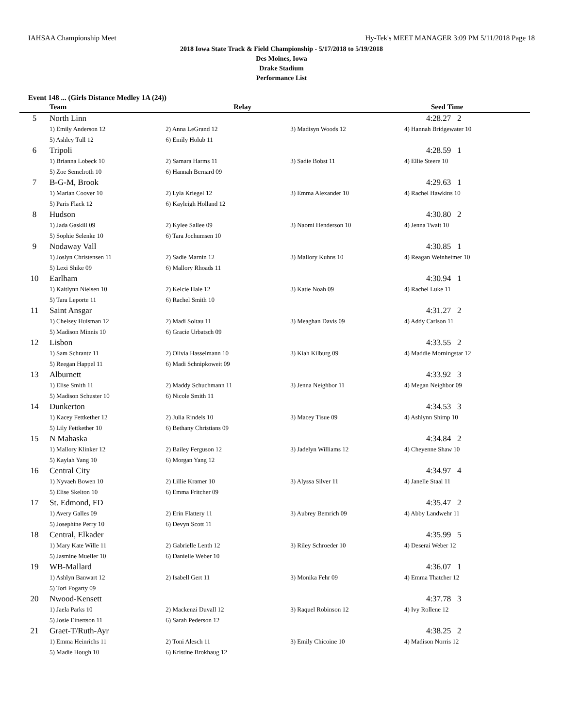IAHSAA Championship Meet Hy-Tek's MEET MANAGER 3:09 PM 5/11/2018 Page 18
2018 Iowa State Track & Field Championship - 5/17/2018 to 5/19/2018
Des Moines, Iowa
Drake Stadium
Performance List
Event 148 ... (Girls Distance Medley 1A (24))
| | Team | Relay | | Seed Time |
| --- | --- | --- | --- | --- |
| 5 | North Linn | | | 4:28.27 2 |
| | 1) Emily Anderson 12 | 2) Anna LeGrand 12 | 3) Madisyn Woods 12 | 4) Hannah Bridgewater 10 |
| | 5) Ashley Tull 12 | 6) Emily Holub 11 | | |
| 6 | Tripoli | | | 4:28.59 1 |
| | 1) Brianna Lobeck 10 | 2) Samara Harms 11 | 3) Sadie Bobst 11 | 4) Ellie Steere 10 |
| | 5) Zoe Semelroth 10 | 6) Hannah Bernard 09 | | |
| 7 | B-G-M, Brook | | | 4:29.63 1 |
| | 1) Marian Coover 10 | 2) Lyla Kriegel 12 | 3) Emma Alexander 10 | 4) Rachel Hawkins 10 |
| | 5) Paris Flack 12 | 6) Kayleigh Holland 12 | | |
| 8 | Hudson | | | 4:30.80 2 |
| | 1) Jada Gaskill 09 | 2) Kylee Sallee 09 | 3) Naomi Henderson 10 | 4) Jenna Twait 10 |
| | 5) Sophie Selenke 10 | 6) Tara Jochumsen 10 | | |
| 9 | Nodaway Vall | | | 4:30.85 1 |
| | 1) Joslyn Christensen 11 | 2) Sadie Marnin 12 | 3) Mallory Kuhns 10 | 4) Reagan Weinheimer 10 |
| | 5) Lexi Shike 09 | 6) Mallory Rhoads 11 | | |
| 10 | Earlham | | | 4:30.94 1 |
| | 1) Kaitlynn Nielsen 10 | 2) Kelcie Hale 12 | 3) Katie Noah 09 | 4) Rachel Luke 11 |
| | 5) Tara Leporte 11 | 6) Rachel Smith 10 | | |
| 11 | Saint Ansgar | | | 4:31.27 2 |
| | 1) Chelsey Huisman 12 | 2) Madi Soltau 11 | 3) Meaghan Davis 09 | 4) Addy Carlson 11 |
| | 5) Madison Minnis 10 | 6) Gracie Urbatsch 09 | | |
| 12 | Lisbon | | | 4:33.55 2 |
| | 1) Sam Schrantz 11 | 2) Olivia Hasselmann 10 | 3) Kiah Kilburg 09 | 4) Maddie Morningstar 12 |
| | 5) Reegan Happel 11 | 6) Madi Schnipkoweit 09 | | |
| 13 | Alburnett | | | 4:33.92 3 |
| | 1) Elise Smith 11 | 2) Maddy Schuchmann 11 | 3) Jenna Neighbor 11 | 4) Megan Neighbor 09 |
| | 5) Madison Schuster 10 | 6) Nicole Smith 11 | | |
| 14 | Dunkerton | | | 4:34.53 3 |
| | 1) Kacey Fettkether 12 | 2) Julia Rindels 10 | 3) Macey Tisue 09 | 4) Ashlynn Shimp 10 |
| | 5) Lily Fettkether 10 | 6) Bethany Christians 09 | | |
| 15 | N Mahaska | | | 4:34.84 2 |
| | 1) Mallory Klinker 12 | 2) Bailey Ferguson 12 | 3) Jadelyn Williams 12 | 4) Cheyenne Shaw 10 |
| | 5) Kaylah Yang 10 | 6) Morgan Yang 12 | | |
| 16 | Central City | | | 4:34.97 4 |
| | 1) Nyvaeh Bowen 10 | 2) Lillie Kramer 10 | 3) Alyssa Silver 11 | 4) Janelle Staal 11 |
| | 5) Elise Skelton 10 | 6) Emma Fritcher 09 | | |
| 17 | St. Edmond, FD | | | 4:35.47 2 |
| | 1) Avery Galles 09 | 2) Erin Flattery 11 | 3) Aubrey Bemrich 09 | 4) Abby Landwehr 11 |
| | 5) Josephine Perry 10 | 6) Devyn Scott 11 | | |
| 18 | Central, Elkader | | | 4:35.99 5 |
| | 1) Mary Kate Wille 11 | 2) Gabrielle Lenth 12 | 3) Riley Schroeder 10 | 4) Deserai Weber 12 |
| | 5) Jasmine Mueller 10 | 6) Danielle Weber 10 | | |
| 19 | WB-Mallard | | | 4:36.07 1 |
| | 1) Ashlyn Banwart 12 | 2) Isabell Gert 11 | 3) Monika Fehr 09 | 4) Emma Thatcher 12 |
| | 5) Tori Fogarty 09 | | | |
| 20 | Nwood-Kensett | | | 4:37.78 3 |
| | 1) Jaela Parks 10 | 2) Mackenzi Duvall 12 | 3) Raquel Robinson 12 | 4) Ivy Rollene 12 |
| | 5) Josie Einertson 11 | 6) Sarah Pederson 12 | | |
| 21 | Graet-T/Ruth-Ayr | | | 4:38.25 2 |
| | 1) Emma Heinrichs 11 | 2) Toni Alesch 11 | 3) Emily Chicoine 10 | 4) Madison Norris 12 |
| | 5) Madie Hough 10 | 6) Kristine Brokhaug 12 | | |